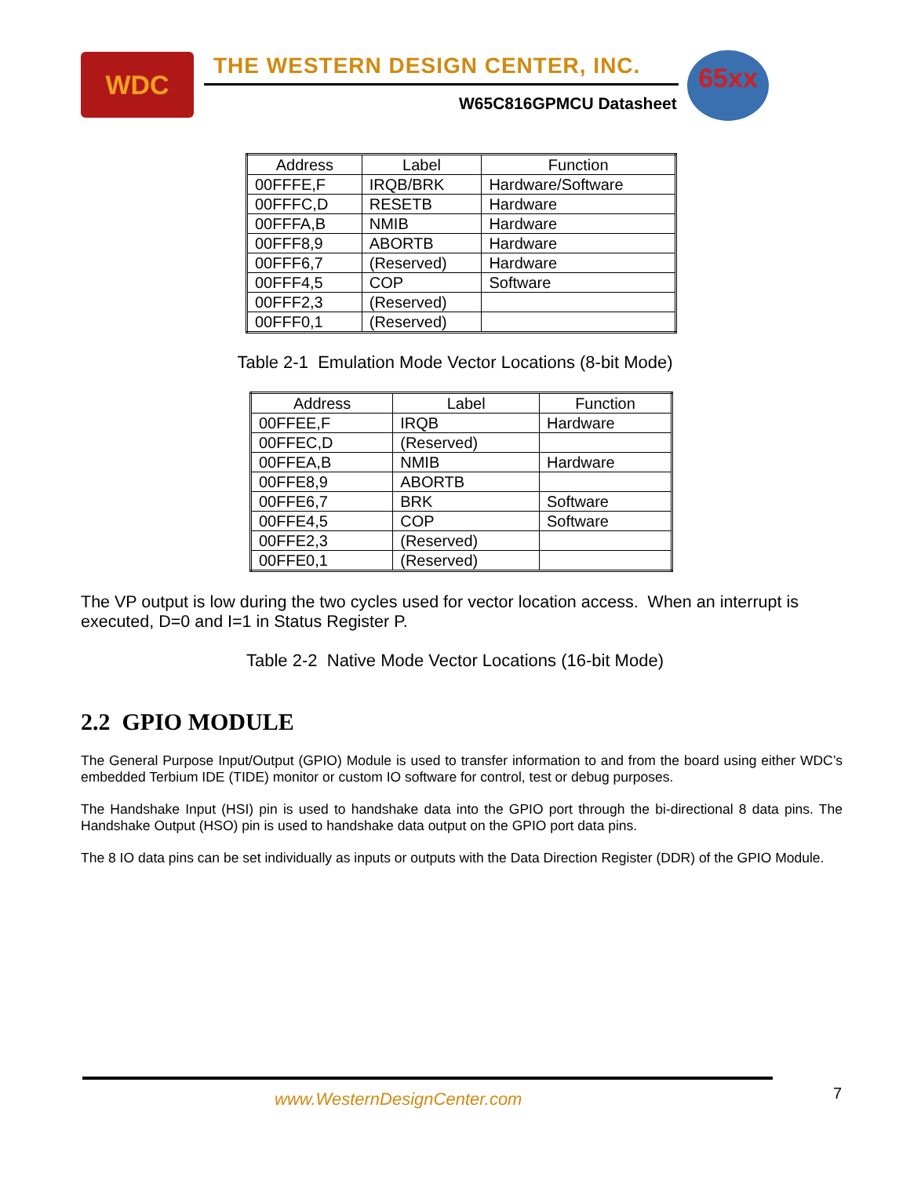WDC
THE WESTERN DESIGN CENTER, INC.
W65C816GPMCU Datasheet
65xx
| Address | Label | Function |
| --- | --- | --- |
| 00FFFE,F | IRQB/BRK | Hardware/Software |
| 00FFFC,D | RESETB | Hardware |
| 00FFFA,B | NMIB | Hardware |
| 00FFF8,9 | ABORTB | Hardware |
| 00FFF6,7 | (Reserved) | Hardware |
| 00FFF4,5 | COP | Software |
| 00FFF2,3 | (Reserved) | |
| 00FFF0,1 | (Reserved) | |
Table 2-1 Emulation Mode Vector Locations (8-bit Mode)
| Address | Label | Function |
| --- | --- | --- |
| 00FFEE,F | IRQB | Hardware |
| 00FFEC,D | (Reserved) | |
| 00FFEA,B | NMIB | Hardware |
| 00FFE8,9 | ABORTB | |
| 00FFE6,7 | BRK | Software |
| 00FFE4,5 | COP | Software |
| 00FFE2,3 | (Reserved) | |
| 00FFE0,1 | (Reserved) | |
The VP output is low during the two cycles used for vector location access. When an interrupt is executed, D=0 and I=1 in Status Register P.
Table 2-2 Native Mode Vector Locations (16-bit Mode)
2.2 GPIO MODULE
The General Purpose Input/Output (GPIO) Module is used to transfer information to and from the board using either WDC’s embedded Terbium IDE (TIDE) monitor or custom IO software for control, test or debug purposes.
The Handshake Input (HSI) pin is used to handshake data into the GPIO port through the bi-directional 8 data pins. The Handshake Output (HSO) pin is used to handshake data output on the GPIO port data pins.
The 8 IO data pins can be set individually as inputs or outputs with the Data Direction Register (DDR) of the GPIO Module.
www.WesternDesignCenter.com 7